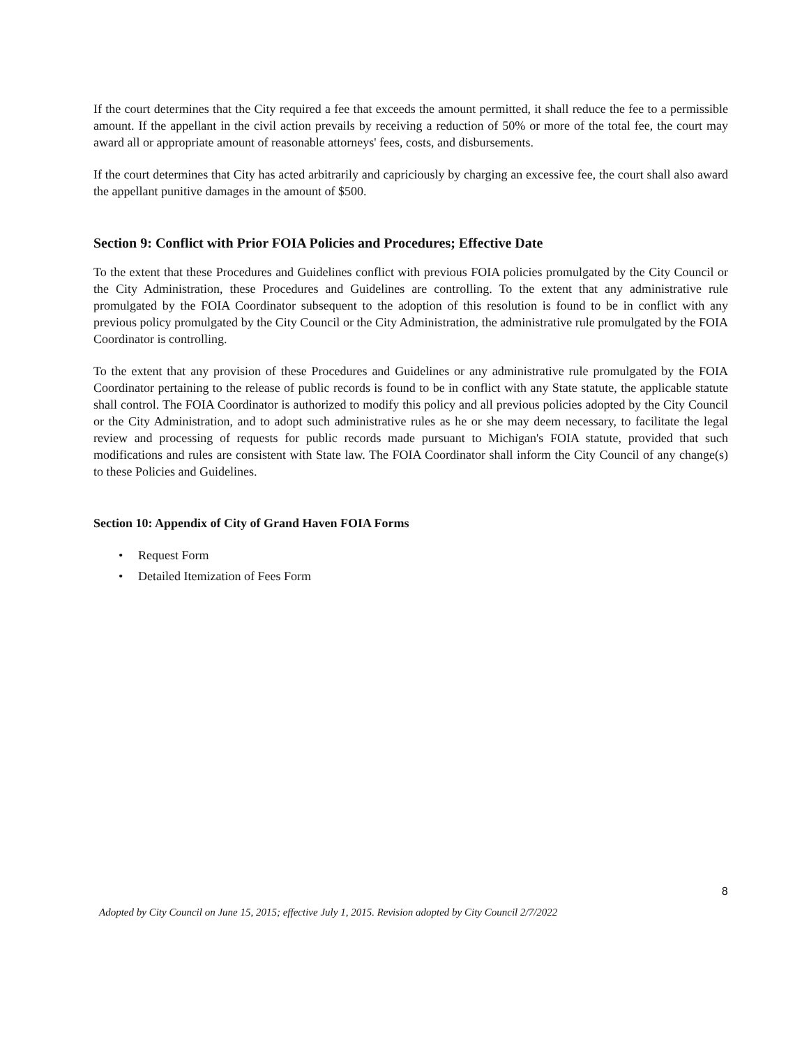If the court determines that the City required a fee that exceeds the amount permitted, it shall reduce the fee to a permissible amount. If the appellant in the civil action prevails by receiving a reduction of 50% or more of the total fee, the court may award all or appropriate amount of reasonable attorneys' fees, costs, and disbursements.
If the court determines that City has acted arbitrarily and capriciously by charging an excessive fee, the court shall also award the appellant punitive damages in the amount of $500.
Section 9: Conflict with Prior FOIA Policies and Procedures; Effective Date
To the extent that these Procedures and Guidelines conflict with previous FOIA policies promulgated by the City Council or the City Administration, these Procedures and Guidelines are controlling. To the extent that any administrative rule promulgated by the FOIA Coordinator subsequent to the adoption of this resolution is found to be in conflict with any previous policy promulgated by the City Council or the City Administration, the administrative rule promulgated by the FOIA Coordinator is controlling.
To the extent that any provision of these Procedures and Guidelines or any administrative rule promulgated by the FOIA Coordinator pertaining to the release of public records is found to be in conflict with any State statute, the applicable statute shall control. The FOIA Coordinator is authorized to modify this policy and all previous policies adopted by the City Council or the City Administration, and to adopt such administrative rules as he or she may deem necessary, to facilitate the legal review and processing of requests for public records made pursuant to Michigan's FOIA statute, provided that such modifications and rules are consistent with State law. The FOIA Coordinator shall inform the City Council of any change(s) to these Policies and Guidelines.
Section 10: Appendix of City of Grand Haven FOIA Forms
• Request Form
• Detailed Itemization of Fees Form
8
Adopted by City Council on June 15, 2015; effective July 1, 2015. Revision adopted by City Council 2/7/2022